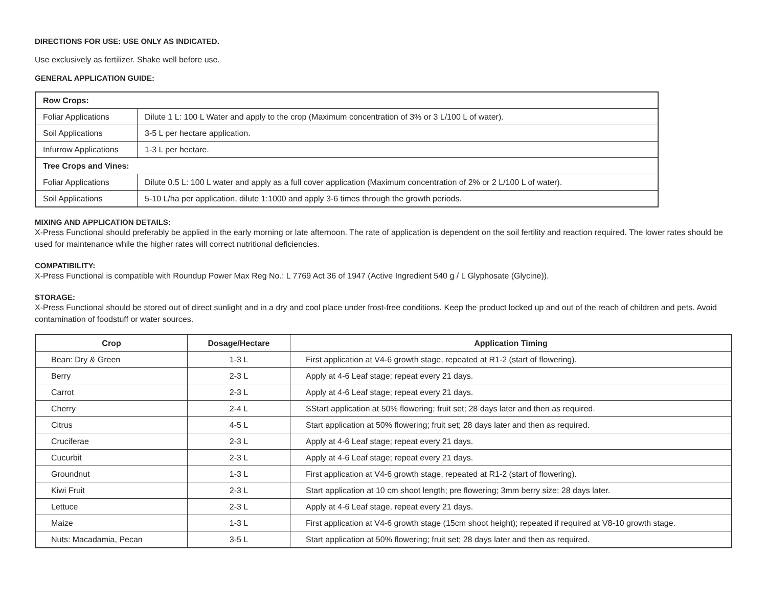DIRECTIONS FOR USE: USE ONLY AS INDICATED.
Use exclusively as fertilizer. Shake well before use.
GENERAL APPLICATION GUIDE:
| Row Crops: | |
| --- | --- |
| Foliar Applications | Dilute 1 L: 100 L Water and apply to the crop (Maximum concentration of 3% or 3 L/100 L of water). |
| Soil Applications | 3-5 L per hectare application. |
| Infurrow Applications | 1-3 L per hectare. |
| Tree Crops and Vines: | |
| Foliar Applications | Dilute 0.5 L: 100 L water and apply as a full cover application (Maximum concentration of 2% or 2 L/100 L of water). |
| Soil Applications | 5-10 L/ha per application, dilute 1:1000 and apply 3-6 times through the growth periods. |
MIXING AND APPLICATION DETAILS:
X-Press Functional should preferably be applied in the early morning or late afternoon. The rate of application is dependent on the soil fertility and reaction required. The lower rates should be used for maintenance while the higher rates will correct nutritional deficiencies.
COMPATIBILITY:
X-Press Functional is compatible with Roundup Power Max Reg No.: L 7769 Act 36 of 1947 (Active Ingredient 540 g / L Glyphosate (Glycine)).
STORAGE:
X-Press Functional should be stored out of direct sunlight and in a dry and cool place under frost-free conditions. Keep the product locked up and out of the reach of children and pets. Avoid contamination of foodstuff or water sources.
| Crop | Dosage/Hectare | Application Timing |
| --- | --- | --- |
| Bean: Dry & Green | 1-3 L | First application at V4-6 growth stage, repeated at R1-2 (start of flowering). |
| Berry | 2-3 L | Apply at 4-6 Leaf stage; repeat every 21 days. |
| Carrot | 2-3 L | Apply at 4-6 Leaf stage; repeat every 21 days. |
| Cherry | 2-4 L | SStart application at 50% flowering; fruit set; 28 days later and then as required. |
| Citrus | 4-5 L | Start application at 50% flowering; fruit set; 28 days later and then as required. |
| Cruciferae | 2-3 L | Apply at 4-6 Leaf stage; repeat every 21 days. |
| Cucurbit | 2-3 L | Apply at 4-6 Leaf stage; repeat every 21 days. |
| Groundnut | 1-3 L | First application at V4-6 growth stage, repeated at R1-2 (start of flowering). |
| Kiwi Fruit | 2-3 L | Start application at 10 cm shoot length; pre flowering; 3mm berry size; 28 days later. |
| Lettuce | 2-3 L | Apply at 4-6 Leaf stage, repeat every 21 days. |
| Maize | 1-3 L | First application at V4-6 growth stage (15cm shoot height); repeated if required at V8-10 growth stage. |
| Nuts: Macadamia, Pecan | 3-5 L | Start application at 50% flowering; fruit set; 28 days later and then as required. |